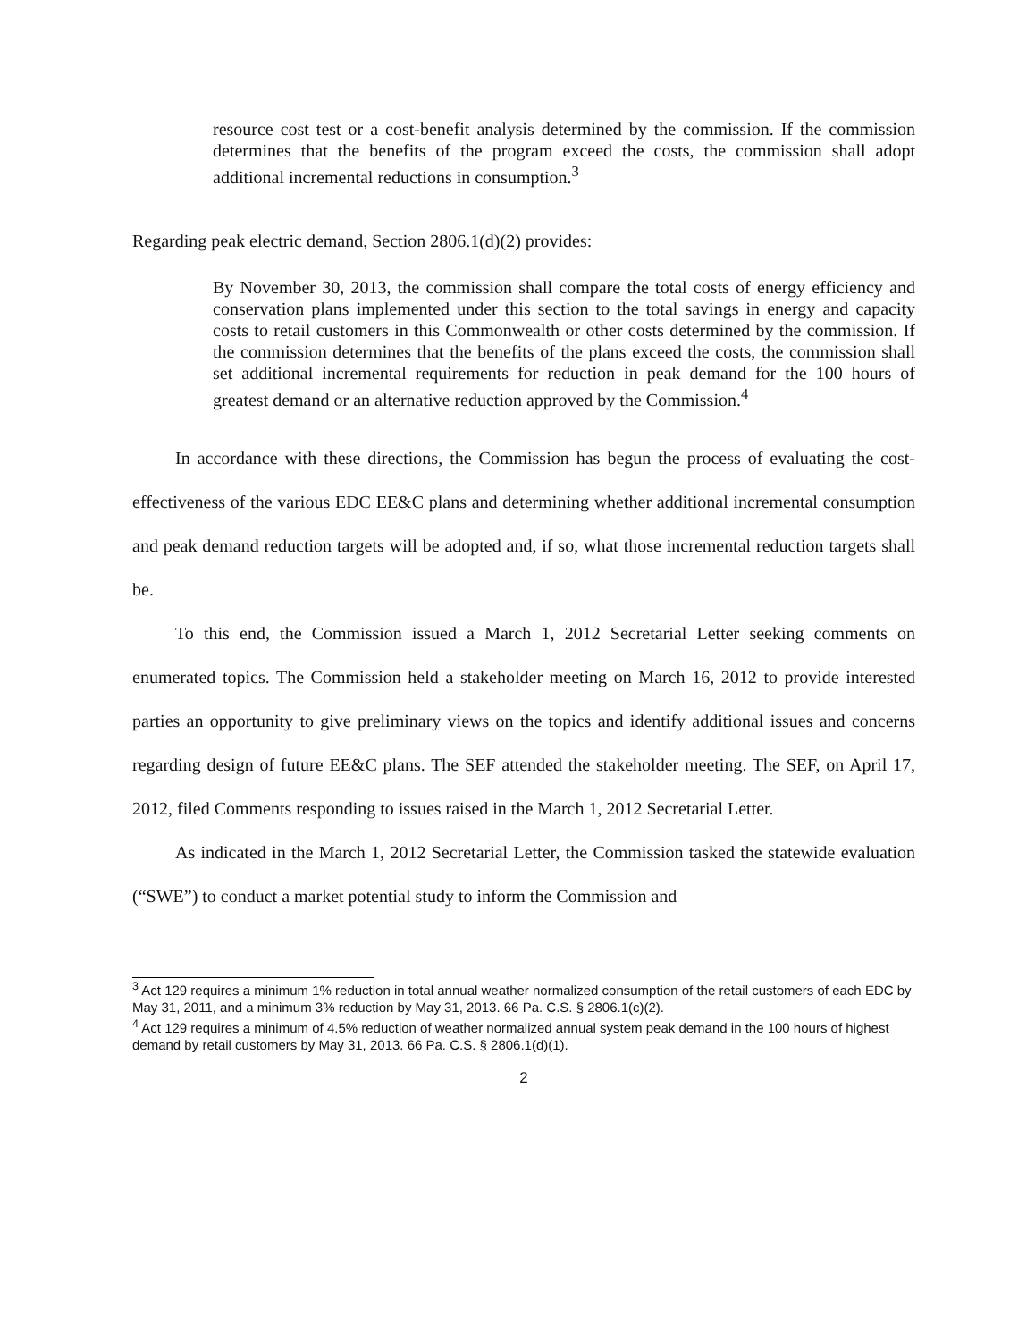resource cost test or a cost-benefit analysis determined by the commission. If the commission determines that the benefits of the program exceed the costs, the commission shall adopt additional incremental reductions in consumption.<sup>3</sup>
Regarding peak electric demand, Section 2806.1(d)(2) provides:
By November 30, 2013, the commission shall compare the total costs of energy efficiency and conservation plans implemented under this section to the total savings in energy and capacity costs to retail customers in this Commonwealth or other costs determined by the commission. If the commission determines that the benefits of the plans exceed the costs, the commission shall set additional incremental requirements for reduction in peak demand for the 100 hours of greatest demand or an alternative reduction approved by the Commission.<sup>4</sup>
In accordance with these directions, the Commission has begun the process of evaluating the cost-effectiveness of the various EDC EE&C plans and determining whether additional incremental consumption and peak demand reduction targets will be adopted and, if so, what those incremental reduction targets shall be.
To this end, the Commission issued a March 1, 2012 Secretarial Letter seeking comments on enumerated topics. The Commission held a stakeholder meeting on March 16, 2012 to provide interested parties an opportunity to give preliminary views on the topics and identify additional issues and concerns regarding design of future EE&C plans. The SEF attended the stakeholder meeting. The SEF, on April 17, 2012, filed Comments responding to issues raised in the March 1, 2012 Secretarial Letter.
As indicated in the March 1, 2012 Secretarial Letter, the Commission tasked the statewide evaluation (“SWE”) to conduct a market potential study to inform the Commission and
<sup>3</sup> Act 129 requires a minimum 1% reduction in total annual weather normalized consumption of the retail customers of each EDC by May 31, 2011, and a minimum 3% reduction by May 31, 2013. 66 Pa. C.S. § 2806.1(c)(2).
<sup>4</sup> Act 129 requires a minimum of 4.5% reduction of weather normalized annual system peak demand in the 100 hours of highest demand by retail customers by May 31, 2013. 66 Pa. C.S. § 2806.1(d)(1).
2